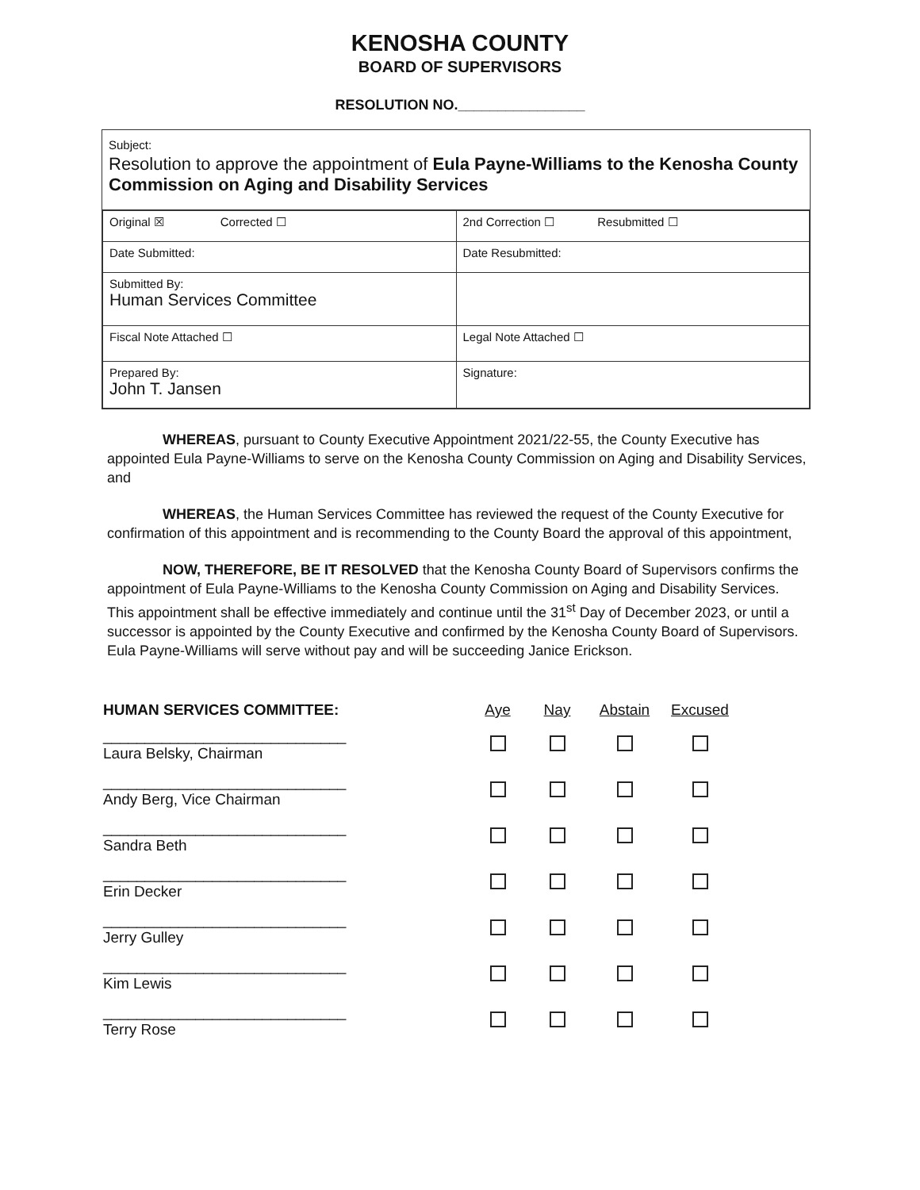KENOSHA COUNTY
BOARD OF SUPERVISORS
RESOLUTION NO.________________
Subject:
Resolution to approve the appointment of Eula Payne-Williams to the Kenosha County Commission on Aging and Disability Services
| Original ☒ Corrected ☐ | 2nd Correction ☐ Resubmitted ☐ |
| Date Submitted: | Date Resubmitted: |
| Submitted By: Human Services Committee | |
| Fiscal Note Attached ☐ | Legal Note Attached ☐ |
| Prepared By: John T. Jansen | Signature: |
WHEREAS, pursuant to County Executive Appointment 2021/22-55, the County Executive has appointed Eula Payne-Williams to serve on the Kenosha County Commission on Aging and Disability Services, and
WHEREAS, the Human Services Committee has reviewed the request of the County Executive for confirmation of this appointment and is recommending to the County Board the approval of this appointment,
NOW, THEREFORE, BE IT RESOLVED that the Kenosha County Board of Supervisors confirms the appointment of Eula Payne-Williams to the Kenosha County Commission on Aging and Disability Services. This appointment shall be effective immediately and continue until the 31<sup>st</sup> Day of December 2023, or until a successor is appointed by the County Executive and confirmed by the Kenosha County Board of Supervisors. Eula Payne-Williams will serve without pay and will be succeeding Janice Erickson.
| HUMAN SERVICES COMMITTEE: | Aye | Nay | Abstain | Excused |
| --- | --- | --- | --- | --- |
| _____________________________ Laura Belsky, Chairman | | | | |
| _____________________________ Andy Berg, Vice Chairman | | | | |
| _____________________________ Sandra Beth | | | | |
| _____________________________ Erin Decker | | | | |
| _____________________________ Jerry Gulley | | | | |
| _____________________________ Kim Lewis | | | | |
| _____________________________ Terry Rose | | | | |